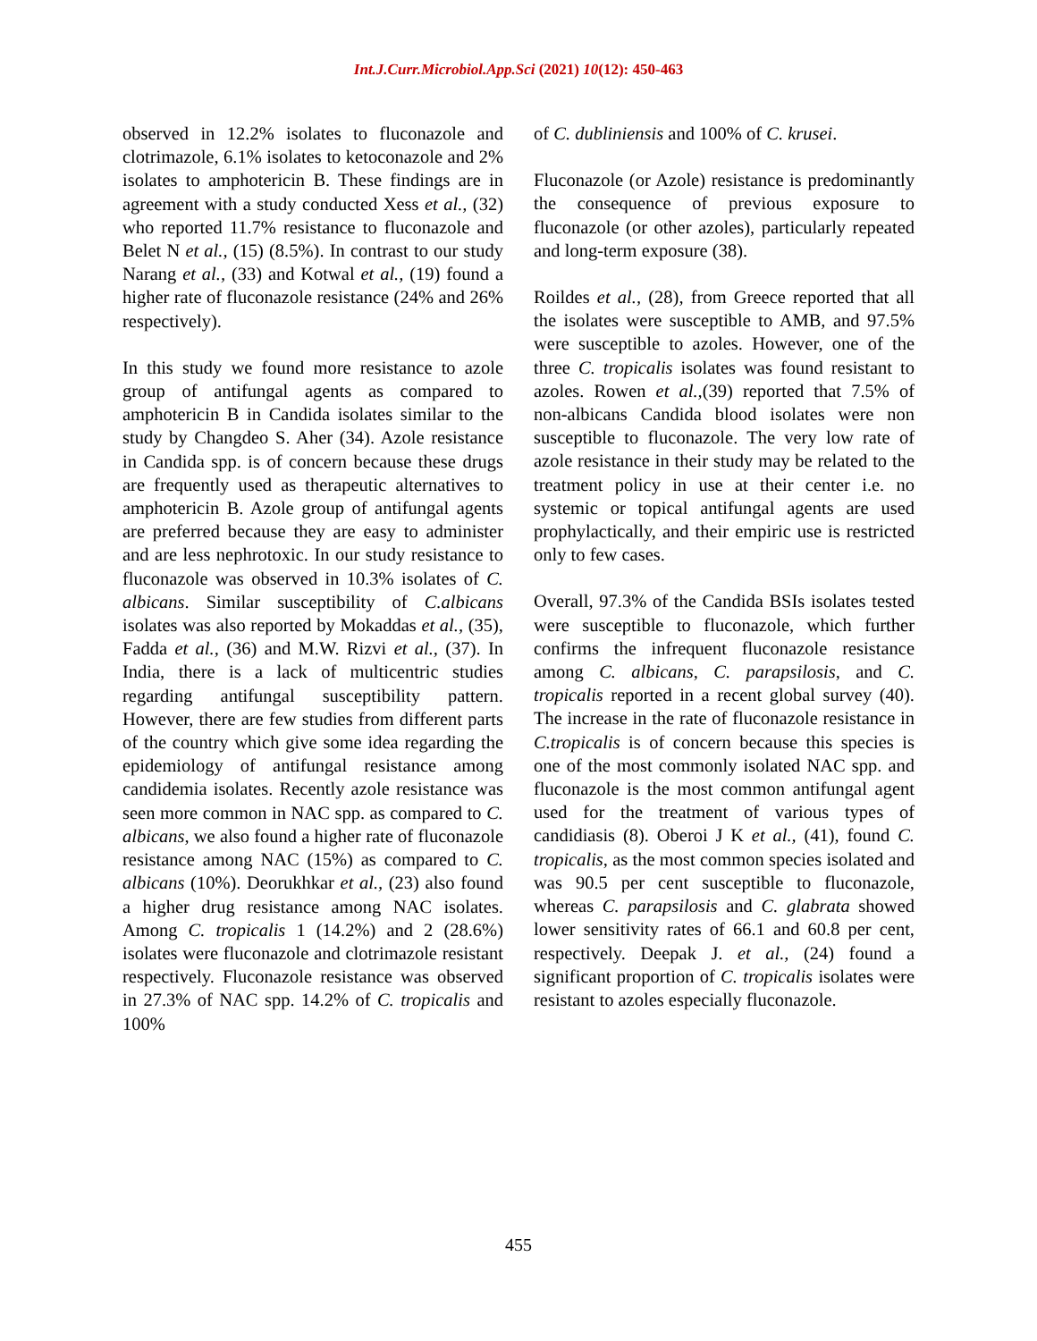Int.J.Curr.Microbiol.App.Sci (2021) 10(12): 450-463
observed in 12.2% isolates to fluconazole and clotrimazole, 6.1% isolates to ketoconazole and 2% isolates to amphotericin B. These findings are in agreement with a study conducted Xess et al., (32) who reported 11.7% resistance to fluconazole and Belet N et al., (15) (8.5%). In contrast to our study Narang et al., (33) and Kotwal et al., (19) found a higher rate of fluconazole resistance (24% and 26% respectively).
In this study we found more resistance to azole group of antifungal agents as compared to amphotericin B in Candida isolates similar to the study by Changdeo S. Aher (34). Azole resistance in Candida spp. is of concern because these drugs are frequently used as therapeutic alternatives to amphotericin B. Azole group of antifungal agents are preferred because they are easy to administer and are less nephrotoxic. In our study resistance to fluconazole was observed in 10.3% isolates of C. albicans. Similar susceptibility of C.albicans isolates was also reported by Mokaddas et al., (35), Fadda et al., (36) and M.W. Rizvi et al., (37). In India, there is a lack of multicentric studies regarding antifungal susceptibility pattern. However, there are few studies from different parts of the country which give some idea regarding the epidemiology of antifungal resistance among candidemia isolates. Recently azole resistance was seen more common in NAC spp. as compared to C. albicans, we also found a higher rate of fluconazole resistance among NAC (15%) as compared to C. albicans (10%). Deorukhkar et al., (23) also found a higher drug resistance among NAC isolates. Among C. tropicalis 1 (14.2%) and 2 (28.6%) isolates were fluconazole and clotrimazole resistant respectively. Fluconazole resistance was observed in 27.3% of NAC spp. 14.2% of C. tropicalis and 100%
of C. dubliniensis and 100% of C. krusei.
Fluconazole (or Azole) resistance is predominantly the consequence of previous exposure to fluconazole (or other azoles), particularly repeated and long-term exposure (38).
Roildes et al., (28), from Greece reported that all the isolates were susceptible to AMB, and 97.5% were susceptible to azoles. However, one of the three C. tropicalis isolates was found resistant to azoles. Rowen et al.,(39) reported that 7.5% of non-albicans Candida blood isolates were non susceptible to fluconazole. The very low rate of azole resistance in their study may be related to the treatment policy in use at their center i.e. no systemic or topical antifungal agents are used prophylactically, and their empiric use is restricted only to few cases.
Overall, 97.3% of the Candida BSIs isolates tested were susceptible to fluconazole, which further confirms the infrequent fluconazole resistance among C. albicans, C. parapsilosis, and C. tropicalis reported in a recent global survey (40). The increase in the rate of fluconazole resistance in C.tropicalis is of concern because this species is one of the most commonly isolated NAC spp. and fluconazole is the most common antifungal agent used for the treatment of various types of candidiasis (8). Oberoi J K et al., (41), found C. tropicalis, as the most common species isolated and was 90.5 per cent susceptible to fluconazole, whereas C. parapsilosis and C. glabrata showed lower sensitivity rates of 66.1 and 60.8 per cent, respectively. Deepak J. et al., (24) found a significant proportion of C. tropicalis isolates were resistant to azoles especially fluconazole.
455